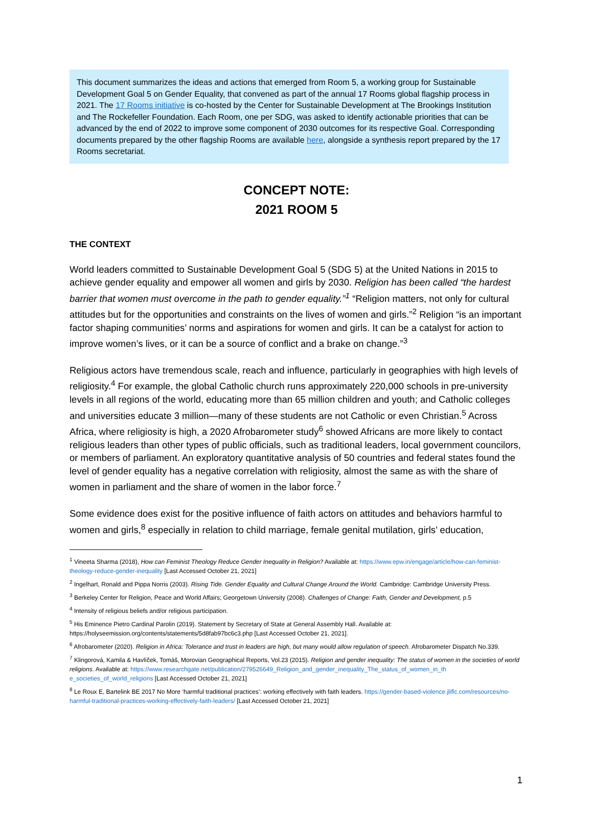This document summarizes the ideas and actions that emerged from Room 5, a working group for Sustainable Development Goal 5 on Gender Equality, that convened as part of the annual 17 Rooms global flagship process in 2021. The 17 Rooms initiative is co-hosted by the Center for Sustainable Development at The Brookings Institution and The Rockefeller Foundation. Each Room, one per SDG, was asked to identify actionable priorities that can be advanced by the end of 2022 to improve some component of 2030 outcomes for its respective Goal. Corresponding documents prepared by the other flagship Rooms are available here, alongside a synthesis report prepared by the 17 Rooms secretariat.
CONCEPT NOTE:
2021 ROOM 5
THE CONTEXT
World leaders committed to Sustainable Development Goal 5 (SDG 5) at the United Nations in 2015 to achieve gender equality and empower all women and girls by 2030. Religion has been called “the hardest barrier that women must overcome in the path to gender equality.”<sup>1</sup> “Religion matters, not only for cultural attitudes but for the opportunities and constraints on the lives of women and girls.”<sup>2</sup> Religion “is an important factor shaping communities’ norms and aspirations for women and girls. It can be a catalyst for action to improve women’s lives, or it can be a source of conflict and a brake on change.”<sup>3</sup>
Religious actors have tremendous scale, reach and influence, particularly in geographies with high levels of religiosity.<sup>4</sup> For example, the global Catholic church runs approximately 220,000 schools in pre-university levels in all regions of the world, educating more than 65 million children and youth; and Catholic colleges and universities educate 3 million—many of these students are not Catholic or even Christian.<sup>5</sup> Across Africa, where religiosity is high, a 2020 Afrobarometer study<sup>6</sup> showed Africans are more likely to contact religious leaders than other types of public officials, such as traditional leaders, local government councilors, or members of parliament. An exploratory quantitative analysis of 50 countries and federal states found the level of gender equality has a negative correlation with religiosity, almost the same as with the share of women in parliament and the share of women in the labor force.<sup>7</sup>
Some evidence does exist for the positive influence of faith actors on attitudes and behaviors harmful to women and girls,<sup>8</sup> especially in relation to child marriage, female genital mutilation, girls’ education,
<sup>1</sup> Vineeta Sharma (2018), How can Feminist Theology Reduce Gender Inequality in Religion? Available at: https://www.epw.in/engage/article/how-can-feminist-theology-reduce-gender-inequality [Last Accessed October 21, 2021]
<sup>2</sup> Ingelhart, Ronald and Pippa Norris (2003). Rising Tide. Gender Equality and Cultural Change Around the World. Cambridge: Cambridge University Press.
<sup>3</sup> Berkeley Center for Religion, Peace and World Affairs; Georgetown University (2008). Challenges of Change: Faith, Gender and Development, p.5
<sup>4</sup> Intensity of religious beliefs and/or religious participation.
<sup>5</sup> His Eminence Pietro Cardinal Parolin (2019). Statement by Secretary of State at General Assembly Hall. Available at: https://holyseemission.org/contents/statements/5d8fab97bc6c3.php [Last Accessed October 21, 2021].
<sup>6</sup> Afrobarometer (2020). Religion in Africa: Tolerance and trust in leaders are high, but many would allow regulation of speech. Afrobarometer Dispatch No.339.
<sup>7</sup> Klingorová, Kamila & Havlíček, Tomáš, Morovian Geographical Reports, Vol.23 (2015). Religion and gender inequality: The status of women in the societies of world religions. Available at: https://www.researchgate.net/publication/279526649_Religion_and_gender_inequality_The_status_of_women_in_th e_societies_of_world_religions [Last Accessed October 21, 2021]
<sup>8</sup> Le Roux E, Bartelink BE 2017 No More ‘harmful traditional practices’: working effectively with faith leaders. https://gender-based-violence.jliflc.com/resources/no-harmful-traditional-practices-working-effectively-faith-leaders/ [Last Accessed October 21, 2021]
1